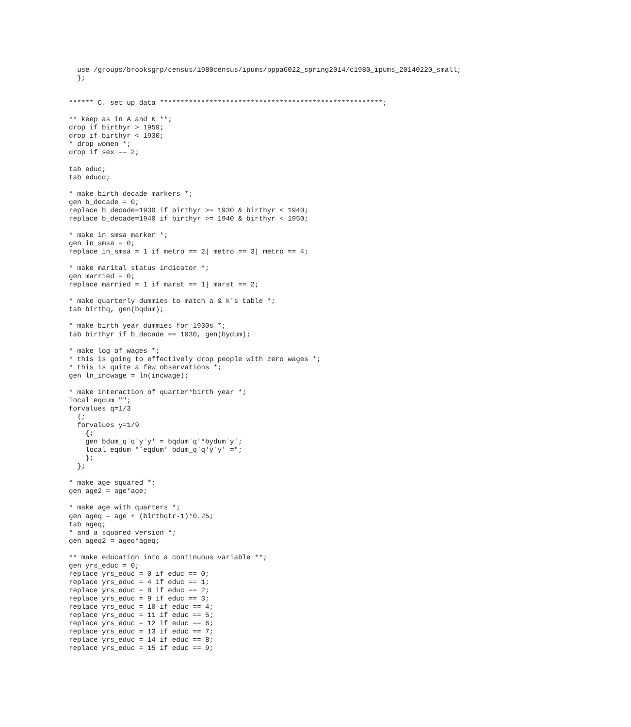use /groups/brooksgrp/census/1980census/ipums/pppa6022_spring2014/c1980_ipums_20140220_small;
  };


****** C. set up data ******************************************************;

** keep as in A and K **;
drop if birthyr > 1959;
drop if birthyr < 1930;
* drop women *;
drop if sex == 2;

tab educ;
tab educd;

* make birth decade markers *;
gen b_decade = 0;
replace b_decade=1930 if birthyr >= 1930 & birthyr < 1940;
replace b_decade=1940 if birthyr >= 1940 & birthyr < 1950;

* make in smsa marker *;
gen in_smsa = 0;
replace in_smsa = 1 if metro == 2| metro == 3| metro == 4;

* make marital status indicator *;
gen married = 0;
replace married = 1 if marst == 1| marst == 2;

* make quarterly dummies to match a & k's table *;
tab birthq, gen(bqdum);

* make birth year dummies for 1930s *;
tab birthyr if b_decade == 1930, gen(bydum);

* make log of wages *;
* this is going to effectively drop people with zero wages *;
* this is quite a few observations *;
gen ln_incwage = ln(incwage);

* make interaction of quarter*birth year *;
local eqdum "";
forvalues q=1/3
  {;
  forvalues y=1/9
    {;
    gen bdum_q`q'y`y' = bqdum`q'*bydum`y';
    local eqdum "`eqdum' bdum_q`q'y`y' =";
    };
  };

* make age squared *;
gen age2 = age*age;

* make age with quarters *;
gen ageq = age + (birthqtr-1)*0.25;
tab ageq;
* and a squared version *;
gen ageq2 = ageq*ageq;

** make education into a continuous variable **;
gen yrs_educ = 0;
replace yrs_educ = 0 if educ == 0;
replace yrs_educ = 4 if educ == 1;
replace yrs_educ = 8 if educ == 2;
replace yrs_educ = 9 if educ == 3;
replace yrs_educ = 10 if educ == 4;
replace yrs_educ = 11 if educ == 5;
replace yrs_educ = 12 if educ == 6;
replace yrs_educ = 13 if educ == 7;
replace yrs_educ = 14 if educ == 8;
replace yrs_educ = 15 if educ == 9;